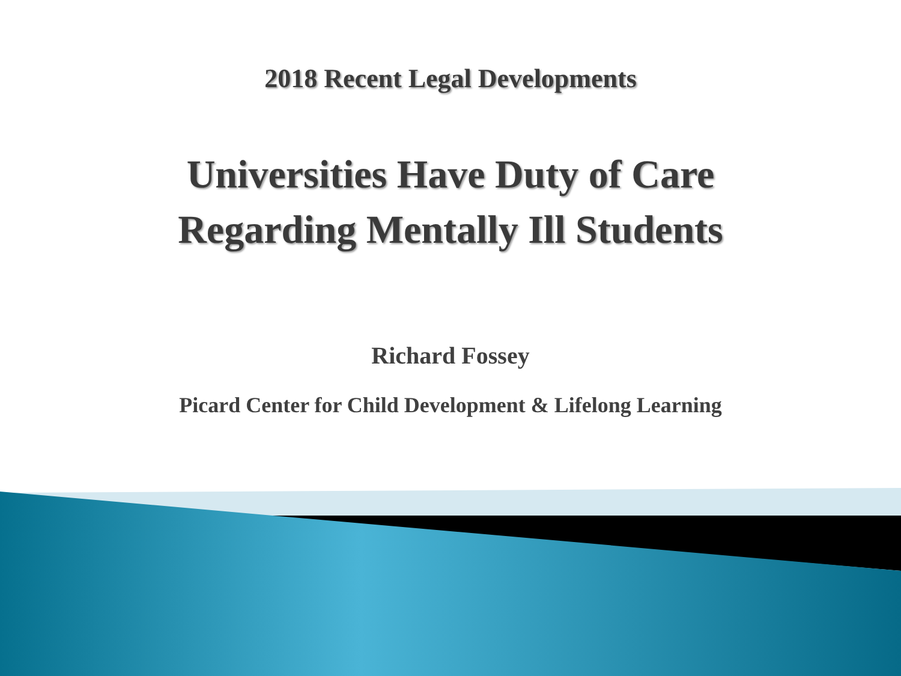2018 Recent Legal Developments
Universities Have Duty of Care
Regarding Mentally Ill Students
Richard Fossey
Picard Center for Child Development & Lifelong Learning